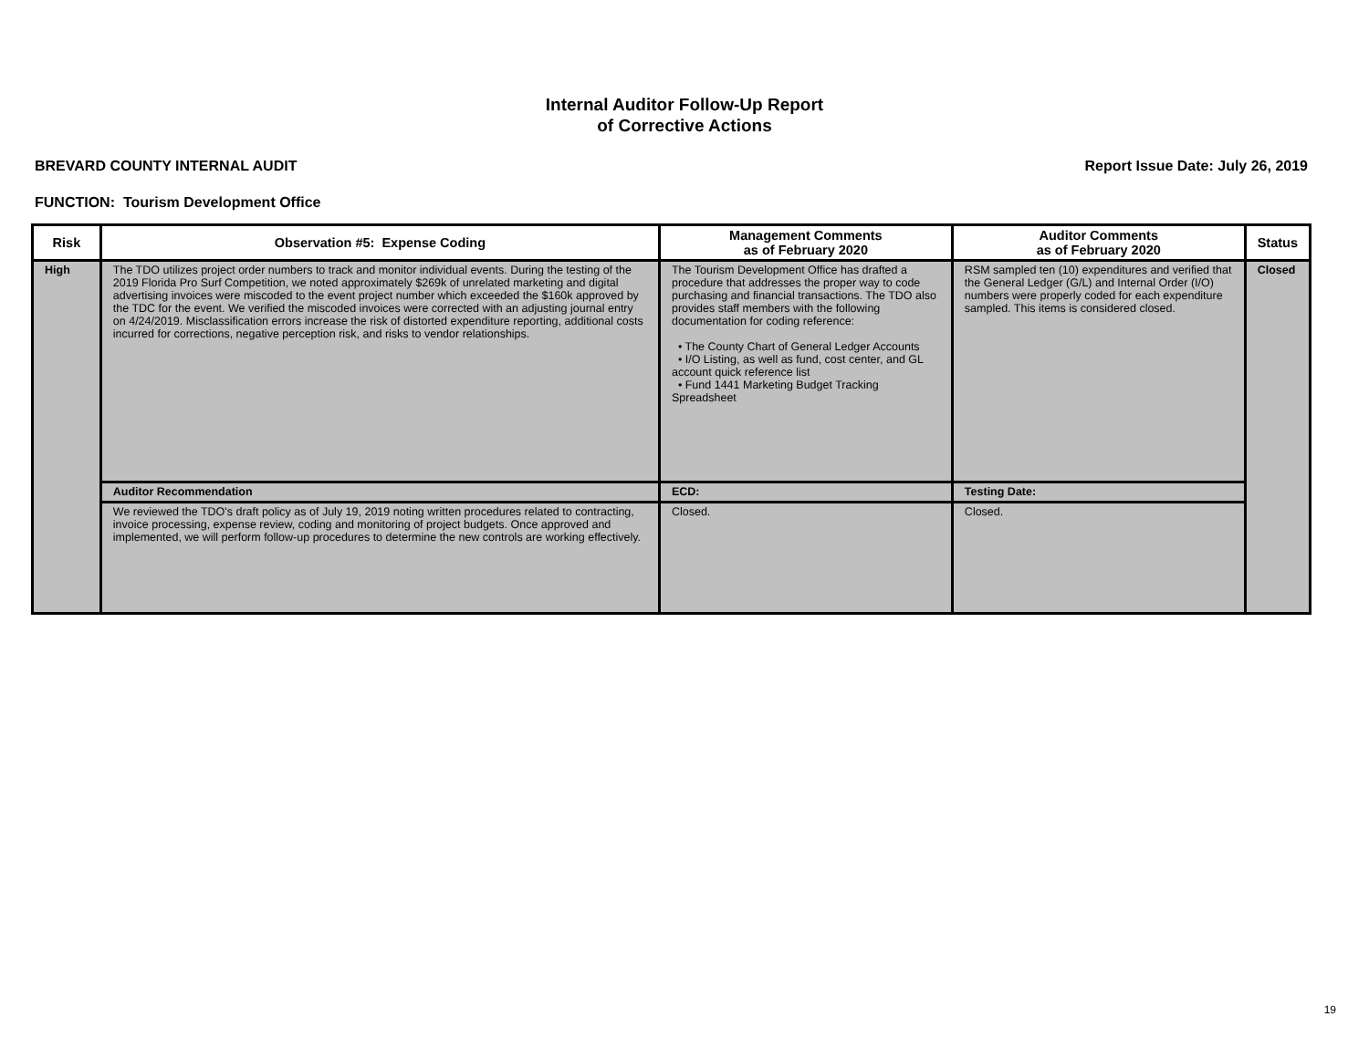Internal Auditor Follow-Up Report
of Corrective Actions
BREVARD COUNTY INTERNAL AUDIT Report Issue Date: July 26, 2019
FUNCTION: Tourism Development Office
| Risk | Observation #5: Expense Coding | Management Comments as of February 2020 | Auditor Comments as of February 2020 | Status |
| --- | --- | --- | --- | --- |
| High | The TDO utilizes project order numbers to track and monitor individual events. During the testing of the 2019 Florida Pro Surf Competition, we noted approximately $269k of unrelated marketing and digital advertising invoices were miscoded to the event project number which exceeded the $160k approved by the TDC for the event. We verified the miscoded invoices were corrected with an adjusting journal entry on 4/24/2019. Misclassification errors increase the risk of distorted expenditure reporting, additional costs incurred for corrections, negative perception risk, and risks to vendor relationships. | The Tourism Development Office has drafted a procedure that addresses the proper way to code purchasing and financial transactions. The TDO also provides staff members with the following documentation for coding reference: • The County Chart of General Ledger Accounts • I/O Listing, as well as fund, cost center, and GL account quick reference list • Fund 1441 Marketing Budget Tracking Spreadsheet | RSM sampled ten (10) expenditures and verified that the General Ledger (G/L) and Internal Order (I/O) numbers were properly coded for each expenditure sampled. This items is considered closed. | Closed |
| | Auditor Recommendation | ECD: | Testing Date: | |
| | We reviewed the TDO's draft policy as of July 19, 2019 noting written procedures related to contracting, invoice processing, expense review, coding and monitoring of project budgets. Once approved and implemented, we will perform follow-up procedures to determine the new controls are working effectively. | Closed. | Closed. | |
19